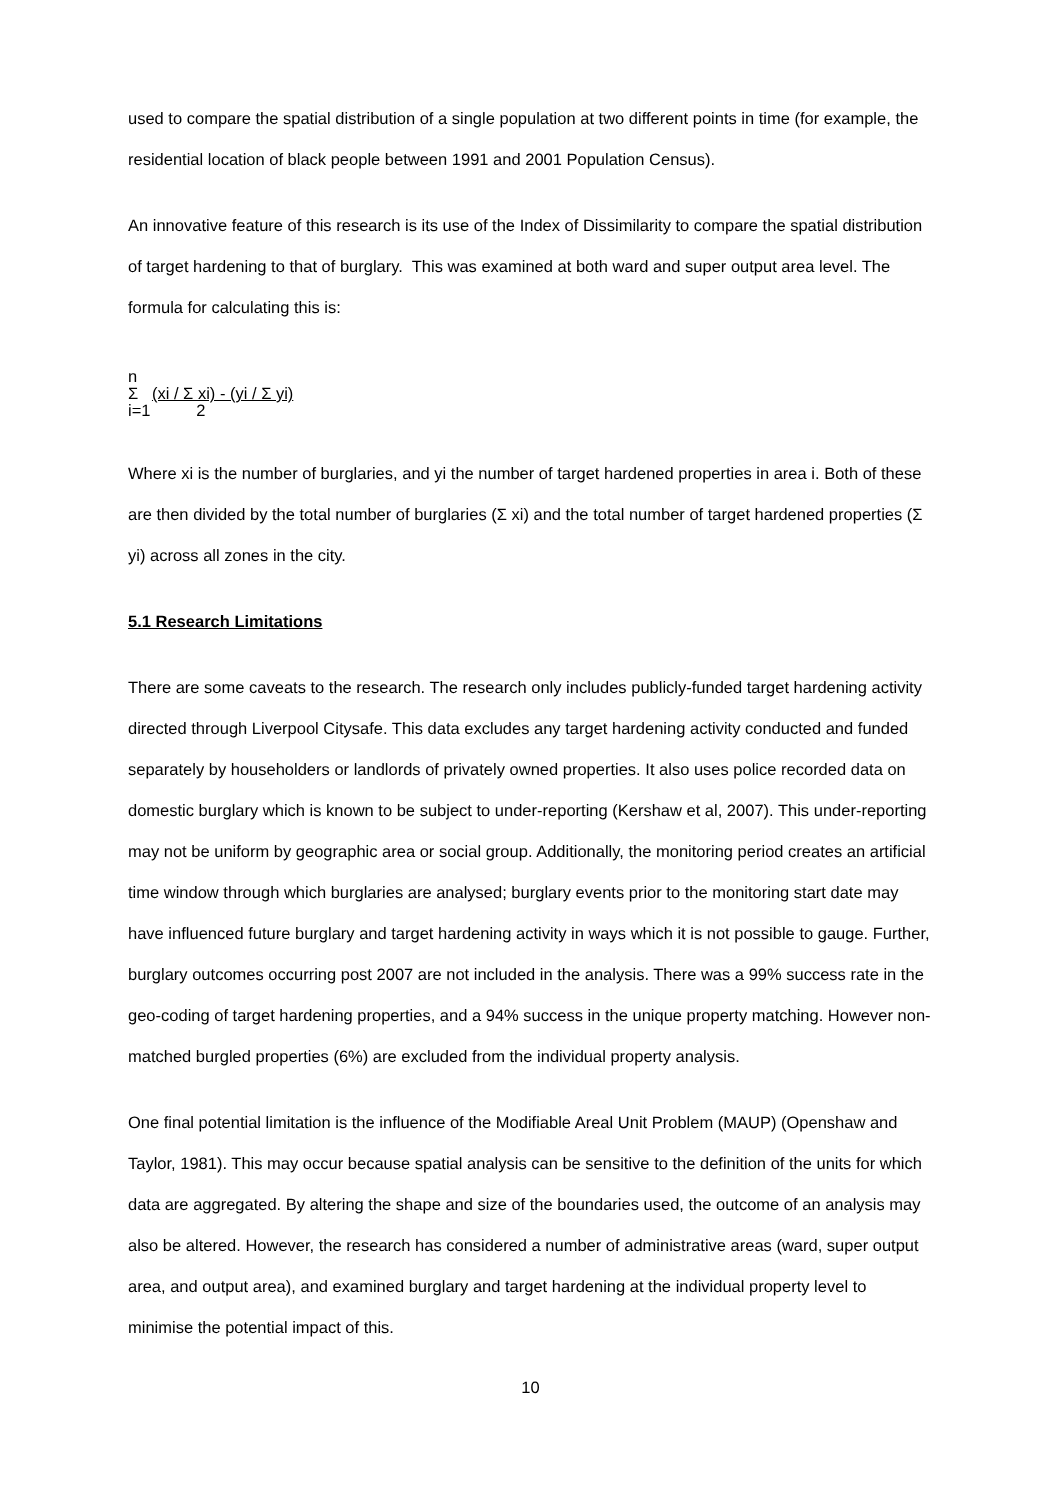used to compare the spatial distribution of a single population at two different points in time (for example, the residential location of black people between 1991 and 2001 Population Census).
An innovative feature of this research is its use of the Index of Dissimilarity to compare the spatial distribution of target hardening to that of burglary. This was examined at both ward and super output area level. The formula for calculating this is:
n
Σ (xi / Σ xi) - (yi / Σ yi)
i=1 2
Where xi is the number of burglaries, and yi the number of target hardened properties in area i. Both of these are then divided by the total number of burglaries (Σ xi) and the total number of target hardened properties (Σ yi) across all zones in the city.
5.1 Research Limitations
There are some caveats to the research. The research only includes publicly-funded target hardening activity directed through Liverpool Citysafe. This data excludes any target hardening activity conducted and funded separately by householders or landlords of privately owned properties. It also uses police recorded data on domestic burglary which is known to be subject to under-reporting (Kershaw et al, 2007). This under-reporting may not be uniform by geographic area or social group. Additionally, the monitoring period creates an artificial time window through which burglaries are analysed; burglary events prior to the monitoring start date may have influenced future burglary and target hardening activity in ways which it is not possible to gauge. Further, burglary outcomes occurring post 2007 are not included in the analysis. There was a 99% success rate in the geo-coding of target hardening properties, and a 94% success in the unique property matching. However non-matched burgled properties (6%) are excluded from the individual property analysis.
One final potential limitation is the influence of the Modifiable Areal Unit Problem (MAUP) (Openshaw and Taylor, 1981). This may occur because spatial analysis can be sensitive to the definition of the units for which data are aggregated. By altering the shape and size of the boundaries used, the outcome of an analysis may also be altered. However, the research has considered a number of administrative areas (ward, super output area, and output area), and examined burglary and target hardening at the individual property level to minimise the potential impact of this.
10